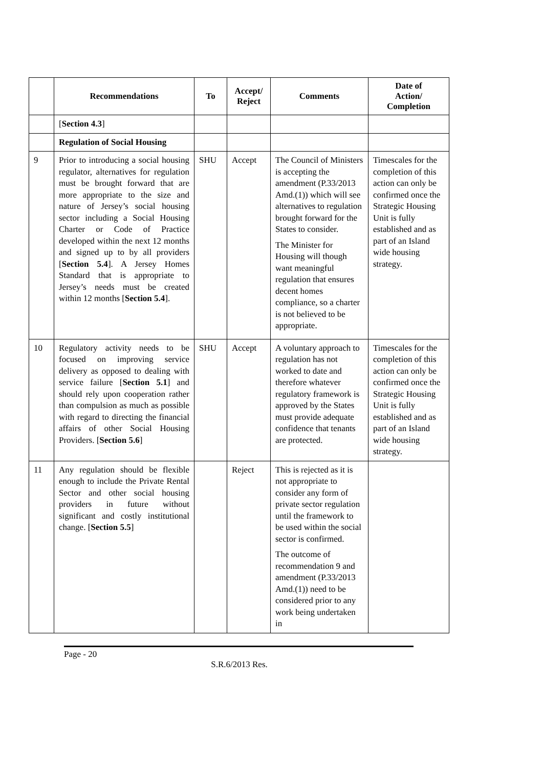| | Recommendations | To | Accept/ Reject | Comments | Date of Action/ Completion |
| --- | --- | --- | --- | --- | --- |
| | [ Section 4.3 ] | | | | |
| | Regulation of Social Housing | | | | |
| 9 | Prior to introducing a social housing regulator, alternatives for regulation must be brought forward that are more appropriate to the size and nature of Jersey’s social housing sector including a Social Housing Charter or Code of Practice developed within the next 12 months and signed up to by all providers [ Section 5.4 ]. A Jersey Homes Standard that is appropriate to Jersey’s needs must be created within 12 months [ Section 5.4 ]. | SHU | Accept | The Council of Ministers is accepting the amendment (P.33/2013 Amd.(1)) which will see alternatives to regulation brought forward for the States to consider. The Minister for Housing will though want meaningful regulation that ensures decent homes compliance, so a charter is not believed to be appropriate. | Timescales for the completion of this action can only be confirmed once the Strategic Housing Unit is fully established and as part of an Island wide housing strategy. |
| 10 | Regulatory activity needs to be focused on improving service delivery as opposed to dealing with service failure [ Section 5.1 ] and should rely upon cooperation rather than compulsion as much as possible with regard to directing the financial affairs of other Social Housing Providers. [ Section 5.6 ] | SHU | Accept | A voluntary approach to regulation has not worked to date and therefore whatever regulatory framework is approved by the States must provide adequate confidence that tenants are protected. | Timescales for the completion of this action can only be confirmed once the Strategic Housing Unit is fully established and as part of an Island wide housing strategy. |
| 11 | Any regulation should be flexible enough to include the Private Rental Sector and other social housing providers in future without significant and costly institutional change. [ Section 5.5 ] | | Reject | This is rejected as it is not appropriate to consider any form of private sector regulation until the framework to be used within the social sector is confirmed. The outcome of recommendation 9 and amendment (P.33/2013 Amd.(1)) need to be considered prior to any work being undertaken in | |
Page - 20
S.R.6/2013 Res.